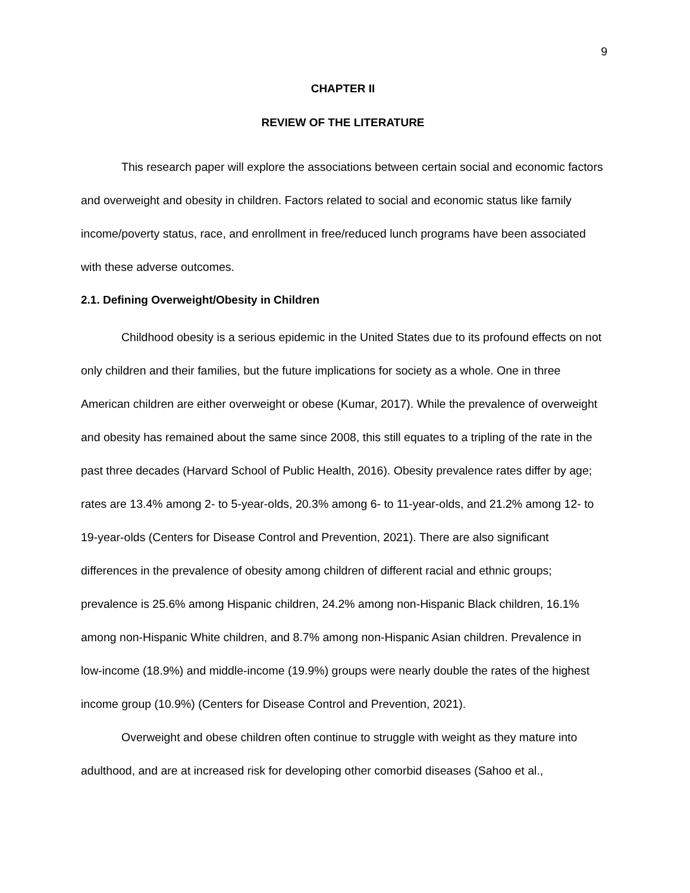9
CHAPTER II
REVIEW OF THE LITERATURE
This research paper will explore the associations between certain social and economic factors and overweight and obesity in children. Factors related to social and economic status like family income/poverty status, race, and enrollment in free/reduced lunch programs have been associated with these adverse outcomes.
2.1. Defining Overweight/Obesity in Children
Childhood obesity is a serious epidemic in the United States due to its profound effects on not only children and their families, but the future implications for society as a whole. One in three American children are either overweight or obese (Kumar, 2017). While the prevalence of overweight and obesity has remained about the same since 2008, this still equates to a tripling of the rate in the past three decades (Harvard School of Public Health, 2016). Obesity prevalence rates differ by age; rates are 13.4% among 2- to 5-year-olds, 20.3% among 6- to 11-year-olds, and 21.2% among 12- to 19-year-olds (Centers for Disease Control and Prevention, 2021). There are also significant differences in the prevalence of obesity among children of different racial and ethnic groups; prevalence is 25.6% among Hispanic children, 24.2% among non-Hispanic Black children, 16.1% among non-Hispanic White children, and 8.7% among non-Hispanic Asian children. Prevalence in low-income (18.9%) and middle-income (19.9%) groups were nearly double the rates of the highest income group (10.9%) (Centers for Disease Control and Prevention, 2021).
Overweight and obese children often continue to struggle with weight as they mature into adulthood, and are at increased risk for developing other comorbid diseases (Sahoo et al.,